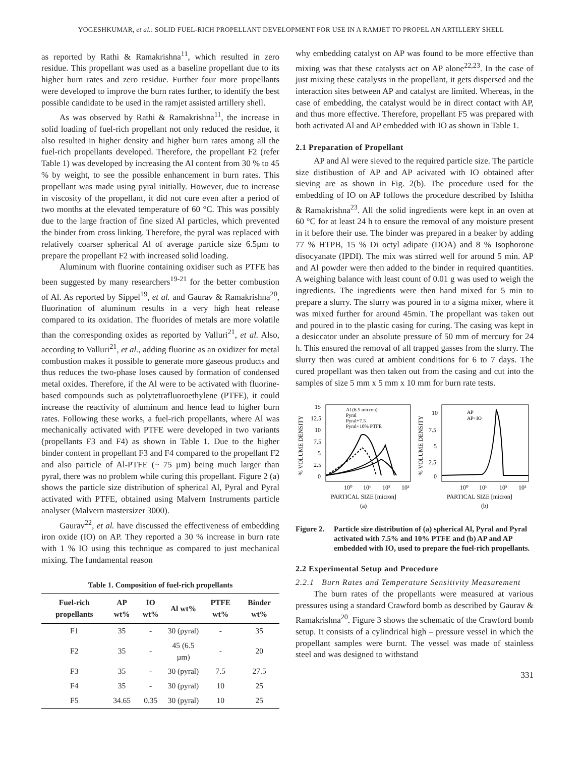YOGESHKUMAR, et al.: SOLID FUEL-RICH PROPELLANT DEVELOPMENT FOR USE IN A RAMJET TO PROPEL AN ARTILLERY SHELL
as reported by Rathi & Ramakrishna<sup>11</sup>, which resulted in zero residue. This propellant was used as a baseline propellant due to its higher burn rates and zero residue. Further four more propellants were developed to improve the burn rates further, to identify the best possible candidate to be used in the ramjet assisted artillery shell.
As was observed by Rathi & Ramakrishna<sup>11</sup>, the increase in solid loading of fuel-rich propellant not only reduced the residue, it also resulted in higher density and higher burn rates among all the fuel-rich propellants developed. Therefore, the propellant F2 (refer Table 1) was developed by increasing the Al content from 30 % to 45 % by weight, to see the possible enhancement in burn rates. This propellant was made using pyral initially. However, due to increase in viscosity of the propellant, it did not cure even after a period of two months at the elevated temperature of 60 °C. This was possibly due to the large fraction of fine sized Al particles, which prevented the binder from cross linking. Therefore, the pyral was replaced with relatively coarser spherical Al of average particle size 6.5µm to prepare the propellant F2 with increased solid loading.
Aluminum with fluorine containing oxidiser such as PTFE has been suggested by many researchers<sup>19-21</sup> for the better combustion of Al. As reported by Sippel<sup>19</sup>, et al. and Gaurav & Ramakrishna<sup>20</sup>, fluorination of aluminum results in a very high heat release compared to its oxidation. The fluorides of metals are more volatile than the corresponding oxides as reported by Valluri<sup>21</sup>, et al. Also, according to Valluri<sup>21</sup>, et al., adding fluorine as an oxidizer for metal combustion makes it possible to generate more gaseous products and thus reduces the two-phase loses caused by formation of condensed metal oxides. Therefore, if the Al were to be activated with fluorine-based compounds such as polytetrafluoroethylene (PTFE), it could increase the reactivity of aluminum and hence lead to higher burn rates. Following these works, a fuel-rich propellants, where Al was mechanically activated with PTFE were developed in two variants (propellants F3 and F4) as shown in Table 1. Due to the higher binder content in propellant F3 and F4 compared to the propellant F2 and also particle of Al-PTFE (~ 75 µm) being much larger than pyral, there was no problem while curing this propellant. Figure 2 (a) shows the particle size distribution of spherical Al, Pyral and Pyral activated with PTFE, obtained using Malvern Instruments particle analyser (Malvern mastersizer 3000).
Gaurav<sup>22</sup>, et al. have discussed the effectiveness of embedding iron oxide (IO) on AP. They reported a 30 % increase in burn rate with 1 % IO using this technique as compared to just mechanical mixing. The fundamental reason
Table 1. Composition of fuel-rich propellants
| Fuel-rich propellants | AP wt% | IO wt% | Al wt% | PTFE wt% | Binder wt% |
| --- | --- | --- | --- | --- | --- |
| F1 | 35 | - | 30 (pyral) | - | 35 |
| F2 | 35 | - | 45 (6.5 µm) | - | 20 |
| F3 | 35 | - | 30 (pyral) | 7.5 | 27.5 |
| F4 | 35 | - | 30 (pyral) | 10 | 25 |
| F5 | 34.65 | 0.35 | 30 (pyral) | 10 | 25 |
why embedding catalyst on AP was found to be more effective than mixing was that these catalysts act on AP alone<sup>22,23</sup>. In the case of just mixing these catalysts in the propellant, it gets dispersed and the interaction sites between AP and catalyst are limited. Whereas, in the case of embedding, the catalyst would be in direct contact with AP, and thus more effective. Therefore, propellant F5 was prepared with both activated Al and AP embedded with IO as shown in Table 1.
2.1 Preparation of Propellant
AP and Al were sieved to the required particle size. The particle size distibustion of AP and AP acivated with IO obtained after sieving are as shown in Fig. 2(b). The procedure used for the embedding of IO on AP follows the procedure described by Ishitha & Ramakrishna<sup>23</sup>. All the solid ingredients were kept in an oven at 60 °C for at least 24 h to ensure the removal of any moisture present in it before their use. The binder was prepared in a beaker by adding 77 % HTPB, 15 % Di octyl adipate (DOA) and 8 % Isophorone disocyanate (IPDI). The mix was stirred well for around 5 min. AP and Al powder were then added to the binder in required quantities. A weighing balance with least count of 0.01 g was used to weigh the ingredients. The ingredients were then hand mixed for 5 min to prepare a slurry. The slurry was poured in to a sigma mixer, where it was mixed further for around 45min. The propellant was taken out and poured in to the plastic casing for curing. The casing was kept in a desiccator under an absolute pressure of 50 mm of mercury for 24 h. This ensured the removal of all trapped gasses from the slurry. The slurry then was cured at ambient conditions for 6 to 7 days. The cured propellant was then taken out from the casing and cut into the samples of size 5 mm x 5 mm x 10 mm for burn rate tests.
% VOLUME DENSITY
15
12.5
10
7.5
5
2.5
0
10⁰
10¹
10²
10³
PARTICAL SIZE [micron]
(a)
Al (6.5 micron)
Pyral
Pyral+7.5
Pyral+10% PTFE
% VOLUME DENSITY
10
7.5
5
2.5
0
10⁰
10¹
10²
10³
PARTICAL SIZE [micron]
(b)
AP
AP+IO
Figure 2. Particle size distribution of (a) spherical Al, Pyral and Pyral activated with 7.5% and 10% PTFE and (b) AP and AP embedded with IO, used to prepare the fuel-rich propellants.
2.2 Experimental Setup and Procedure
2.2.1 Burn Rates and Temperature Sensitivity Measurement
The burn rates of the propellants were measured at various pressures using a standard Crawford bomb as described by Gaurav & Ramakrishna<sup>20</sup>. Figure 3 shows the schematic of the Crawford bomb setup. It consists of a cylindrical high – pressure vessel in which the propellant samples were burnt. The vessel was made of stainless steel and was designed to withstand
331